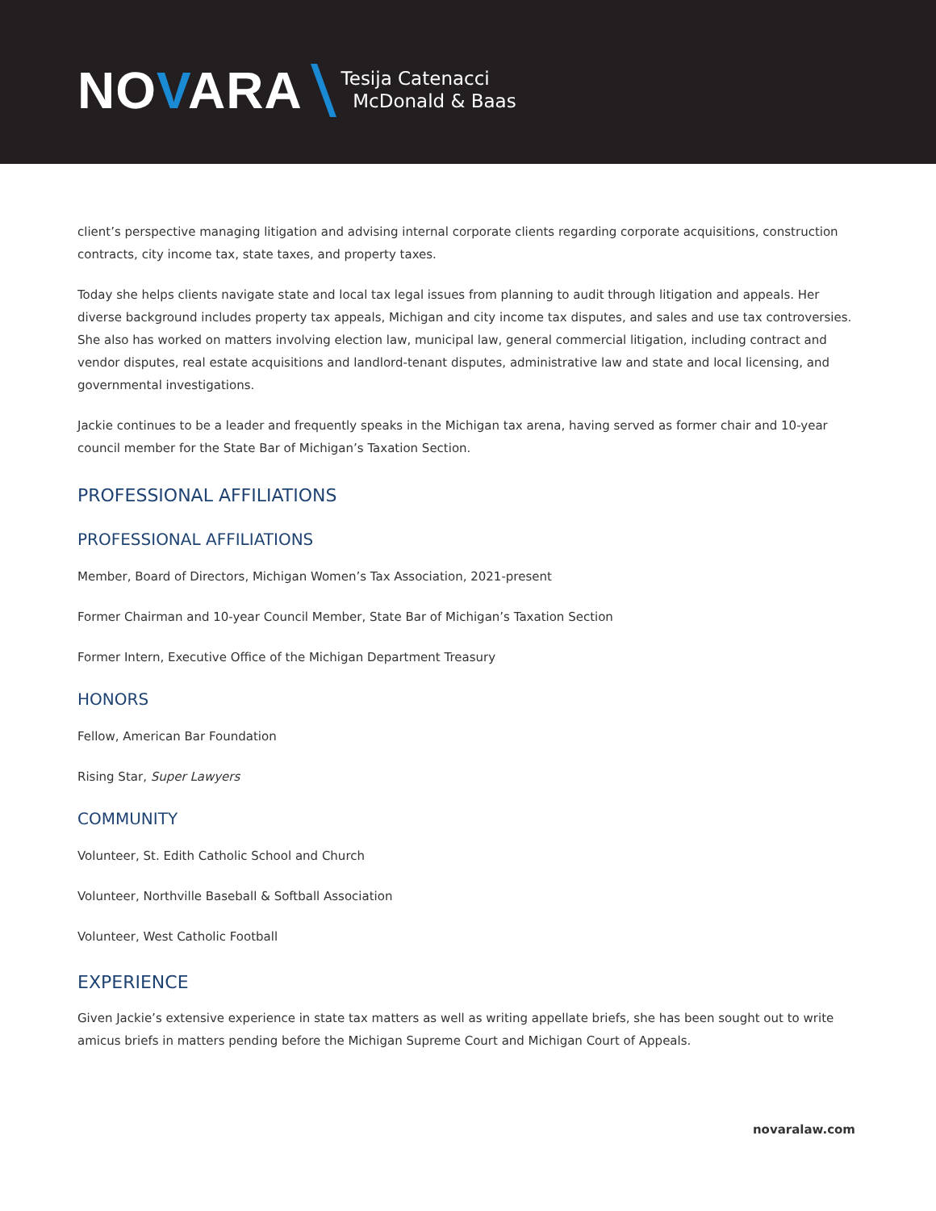NOVARA
Tesija Catenacci
McDonald & Baas
client’s perspective managing litigation and advising internal corporate clients regarding corporate acquisitions, construction contracts, city income tax, state taxes, and property taxes.
Today she helps clients navigate state and local tax legal issues from planning to audit through litigation and appeals. Her diverse background includes property tax appeals, Michigan and city income tax disputes, and sales and use tax controversies. She also has worked on matters involving election law, municipal law, general commercial litigation, including contract and vendor disputes, real estate acquisitions and landlord-tenant disputes, administrative law and state and local licensing, and governmental investigations.
Jackie continues to be a leader and frequently speaks in the Michigan tax arena, having served as former chair and 10-year council member for the State Bar of Michigan’s Taxation Section.
PROFESSIONAL AFFILIATIONS
PROFESSIONAL AFFILIATIONS
Member, Board of Directors, Michigan Women’s Tax Association, 2021-present
Former Chairman and 10-year Council Member, State Bar of Michigan’s Taxation Section
Former Intern, Executive Office of the Michigan Department Treasury
HONORS
Fellow, American Bar Foundation
Rising Star, Super Lawyers
COMMUNITY
Volunteer, St. Edith Catholic School and Church
Volunteer, Northville Baseball & Softball Association
Volunteer, West Catholic Football
EXPERIENCE
Given Jackie’s extensive experience in state tax matters as well as writing appellate briefs, she has been sought out to write amicus briefs in matters pending before the Michigan Supreme Court and Michigan Court of Appeals.
novaralaw.com